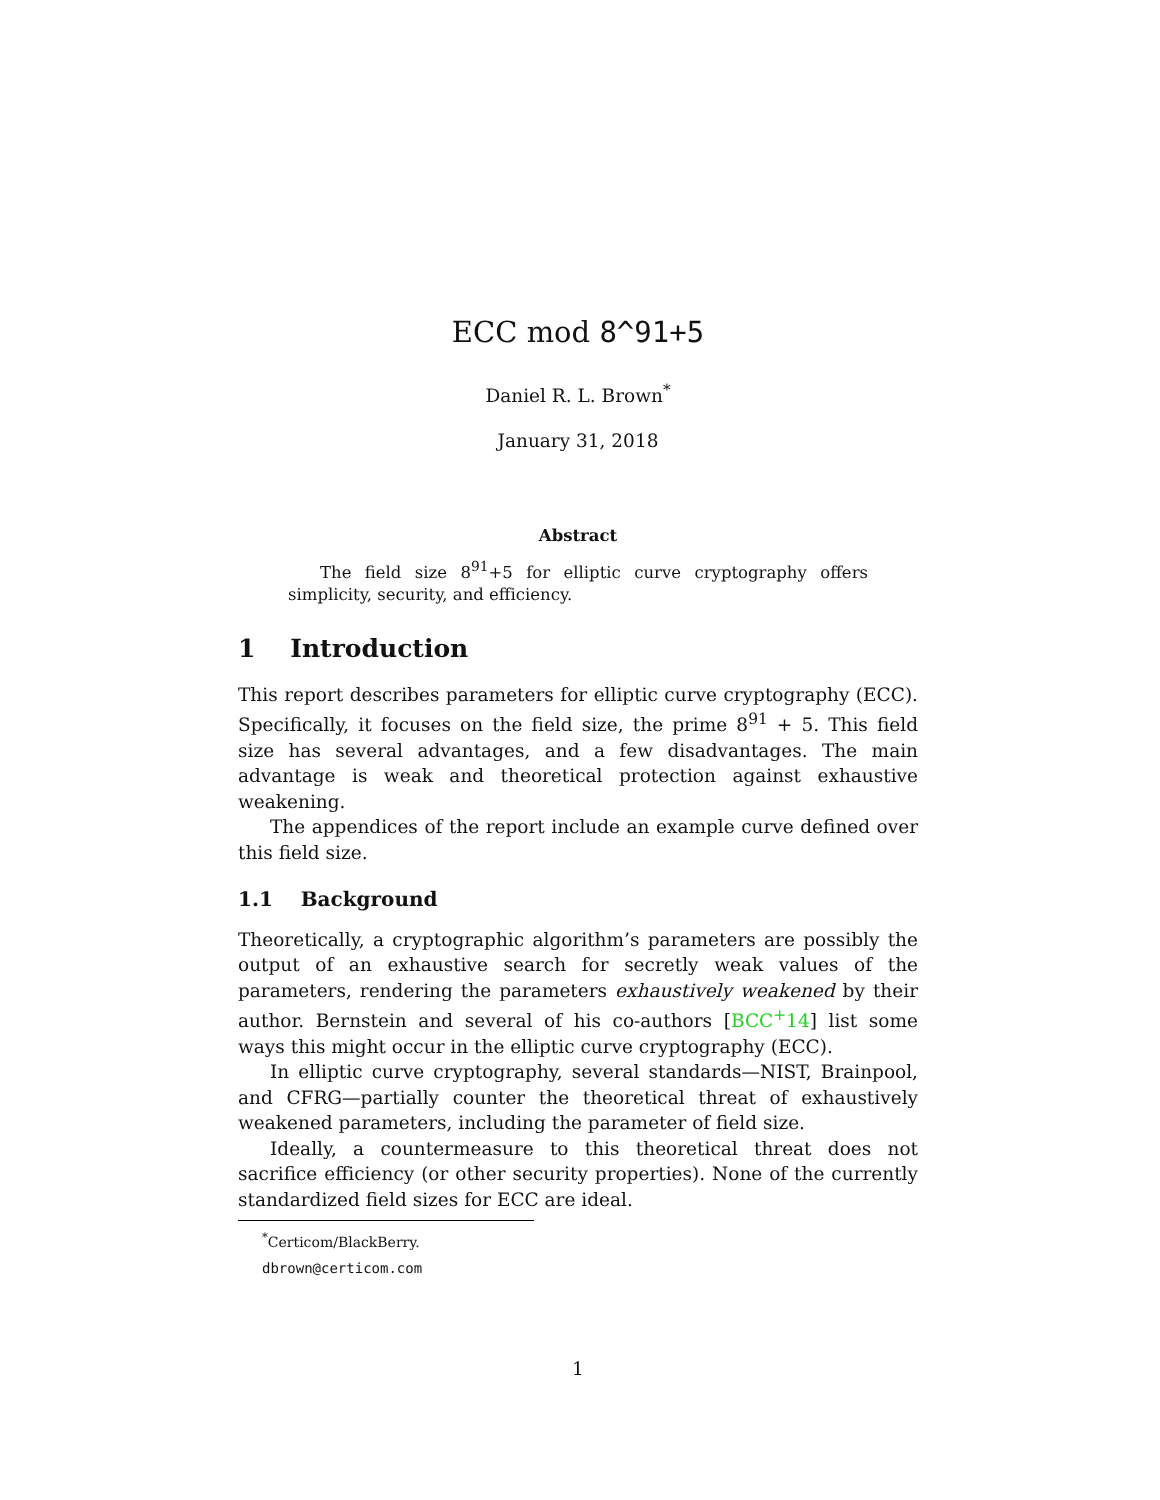ECC mod 8^91+5
Daniel R. L. Brown<sup>*</sup>
January 31, 2018
Abstract
The field size 8<sup>91</sup>+5 for elliptic curve cryptography offers simplicity, security, and efficiency.
1 Introduction
This report describes parameters for elliptic curve cryptography (ECC). Specifically, it focuses on the field size, the prime 8<sup>91</sup> + 5. This field size has several advantages, and a few disadvantages. The main advantage is weak and theoretical protection against exhaustive weakening.
The appendices of the report include an example curve defined over this field size.
1.1 Background
Theoretically, a cryptographic algorithm’s parameters are possibly the output of an exhaustive search for secretly weak values of the parameters, rendering the parameters exhaustively weakened by their author. Bernstein and several of his co-authors [BCC<sup>+</sup>14] list some ways this might occur in the elliptic curve cryptography (ECC).
In elliptic curve cryptography, several standards—NIST, Brainpool, and CFRG—partially counter the theoretical threat of exhaustively weakened parameters, including the parameter of field size.
Ideally, a countermeasure to this theoretical threat does not sacrifice efficiency (or other security properties). None of the currently standardized field sizes for ECC are ideal.
<sup>*</sup> Certicom/BlackBerry. dbrown@certicom.com
1